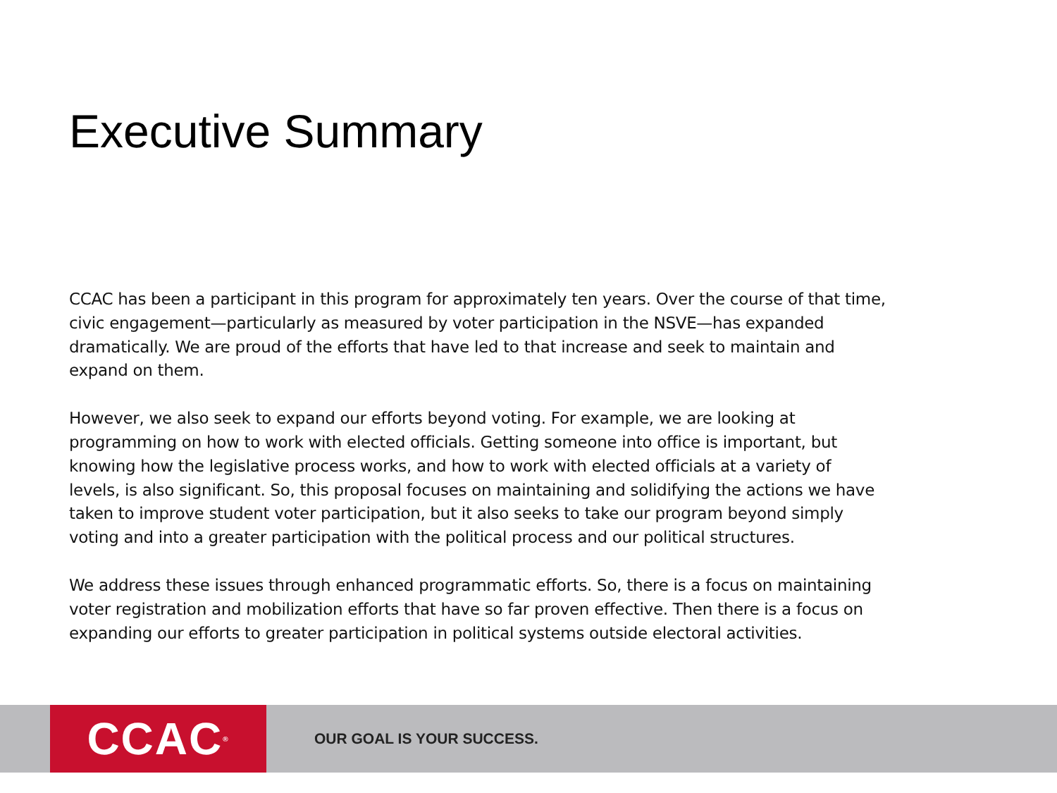Executive Summary
CCAC has been a participant in this program for approximately ten years. Over the course of that time, civic engagement—particularly as measured by voter participation in the NSVE—has expanded dramatically. We are proud of the efforts that have led to that increase and seek to maintain and expand on them.
However, we also seek to expand our efforts beyond voting. For example, we are looking at programming on how to work with elected officials. Getting someone into office is important, but knowing how the legislative process works, and how to work with elected officials at a variety of levels, is also significant. So, this proposal focuses on maintaining and solidifying the actions we have taken to improve student voter participation, but it also seeks to take our program beyond simply voting and into a greater participation with the political process and our political structures.
We address these issues through enhanced programmatic efforts. So, there is a focus on maintaining voter registration and mobilization efforts that have so far proven effective. Then there is a focus on expanding our efforts to greater participation in political systems outside electoral activities.
CCAC<sup>®</sup>
OUR GOAL IS YOUR SUCCESS.